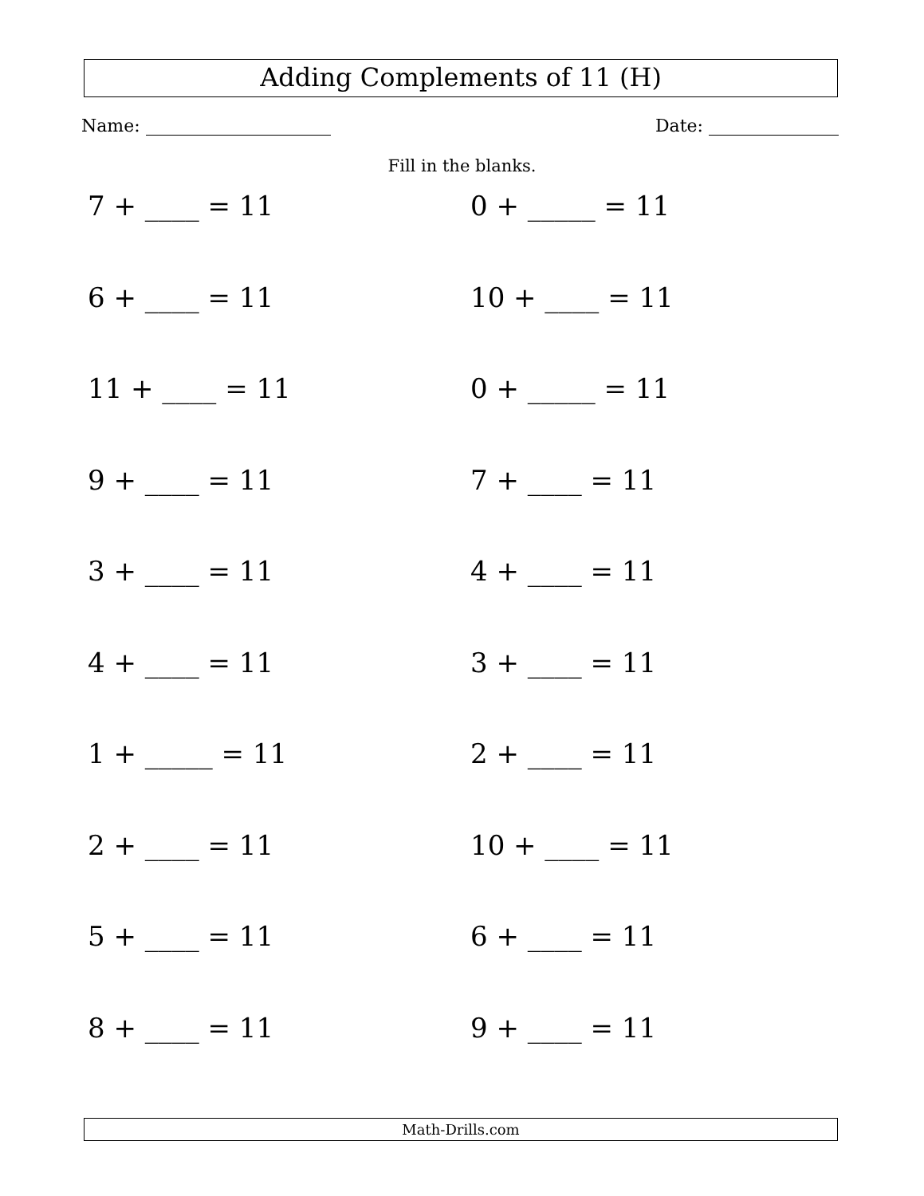Adding Complements of 11 (H)
Name: Date:
Fill in the blanks.
7 + ____ = 11
0 + _____ = 11
6 + ____ = 11
10 + ____ = 11
11 + ____ = 11
0 + _____ = 11
9 + ____ = 11
7 + ____ = 11
3 + ____ = 11
4 + ____ = 11
4 + ____ = 11
3 + ____ = 11
1 + _____ = 11
2 + ____ = 11
2 + ____ = 11
10 + ____ = 11
5 + ____ = 11
6 + ____ = 11
8 + ____ = 11
9 + ____ = 11
Math-Drills.com